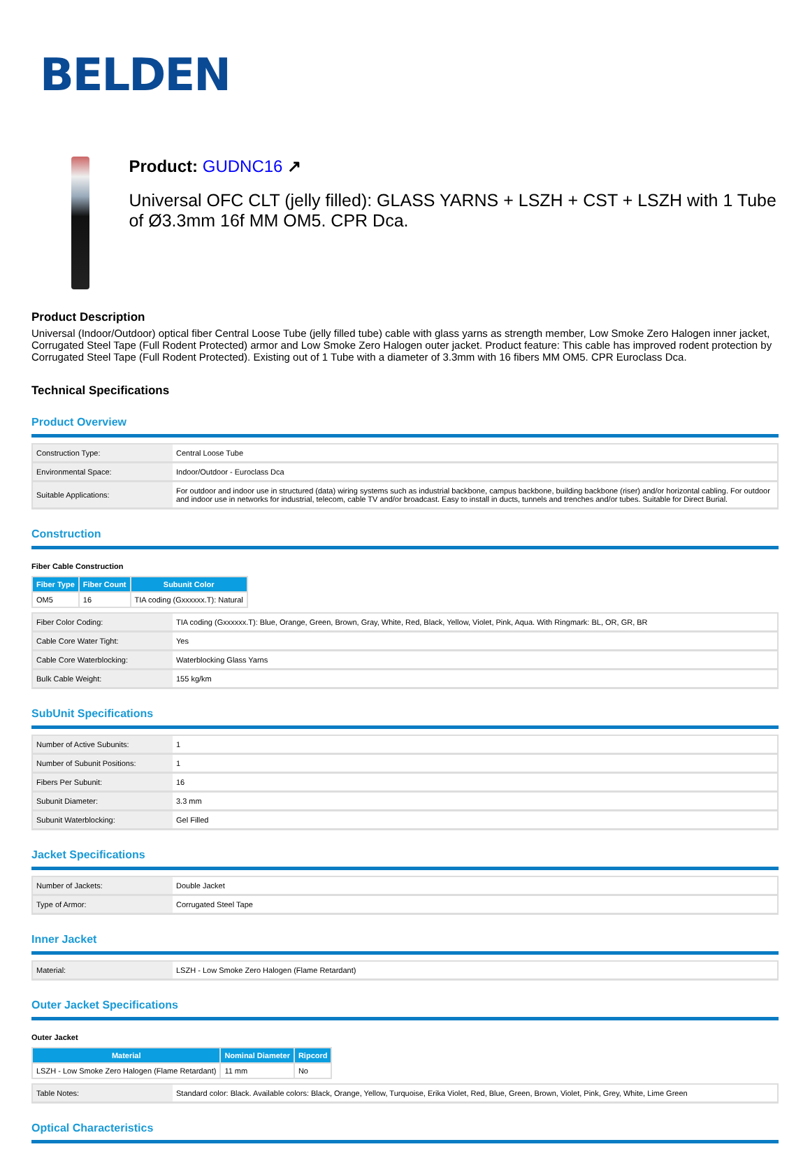BELDEN
Product: GUDNC16 ↗
Universal OFC CLT (jelly filled): GLASS YARNS + LSZH + CST + LSZH with 1 Tube of Ø3.3mm 16f MM OM5. CPR Dca.
Product Description
Universal (Indoor/Outdoor) optical fiber Central Loose Tube (jelly filled tube) cable with glass yarns as strength member, Low Smoke Zero Halogen inner jacket, Corrugated Steel Tape (Full Rodent Protected) armor and Low Smoke Zero Halogen outer jacket. Product feature: This cable has improved rodent protection by Corrugated Steel Tape (Full Rodent Protected). Existing out of 1 Tube with a diameter of 3.3mm with 16 fibers MM OM5. CPR Euroclass Dca.
Technical Specifications
Product Overview
| Construction Type: | Central Loose Tube |
| Environmental Space: | Indoor/Outdoor - Euroclass Dca |
| Suitable Applications: | For outdoor and indoor use in structured (data) wiring systems such as industrial backbone, campus backbone, building backbone (riser) and/or horizontal cabling. For outdoor and indoor use in networks for industrial, telecom, cable TV and/or broadcast. Easy to install in ducts, tunnels and trenches and/or tubes. Suitable for Direct Burial. |
Construction
Fiber Cable Construction
| Fiber Type | Fiber Count | Subunit Color |
| --- | --- | --- |
| OM5 | 16 | TIA coding (Gxxxxxx.T): Natural |
| Fiber Color Coding: | TIA coding (Gxxxxxx.T): Blue, Orange, Green, Brown, Gray, White, Red, Black, Yellow, Violet, Pink, Aqua. With Ringmark: BL, OR, GR, BR |
| Cable Core Water Tight: | Yes |
| Cable Core Waterblocking: | Waterblocking Glass Yarns |
| Bulk Cable Weight: | 155 kg/km |
SubUnit Specifications
| Number of Active Subunits: | 1 |
| Number of Subunit Positions: | 1 |
| Fibers Per Subunit: | 16 |
| Subunit Diameter: | 3.3 mm |
| Subunit Waterblocking: | Gel Filled |
Jacket Specifications
| Number of Jackets: | Double Jacket |
| Type of Armor: | Corrugated Steel Tape |
Inner Jacket
| Material: | LSZH - Low Smoke Zero Halogen (Flame Retardant) |
Outer Jacket Specifications
Outer Jacket
| Material | Nominal Diameter | Ripcord |
| --- | --- | --- |
| LSZH - Low Smoke Zero Halogen (Flame Retardant) | 11 mm | No |
| Table Notes: | Standard color: Black. Available colors: Black, Orange, Yellow, Turquoise, Erika Violet, Red, Blue, Green, Brown, Violet, Pink, Grey, White, Lime Green |
Optical Characteristics